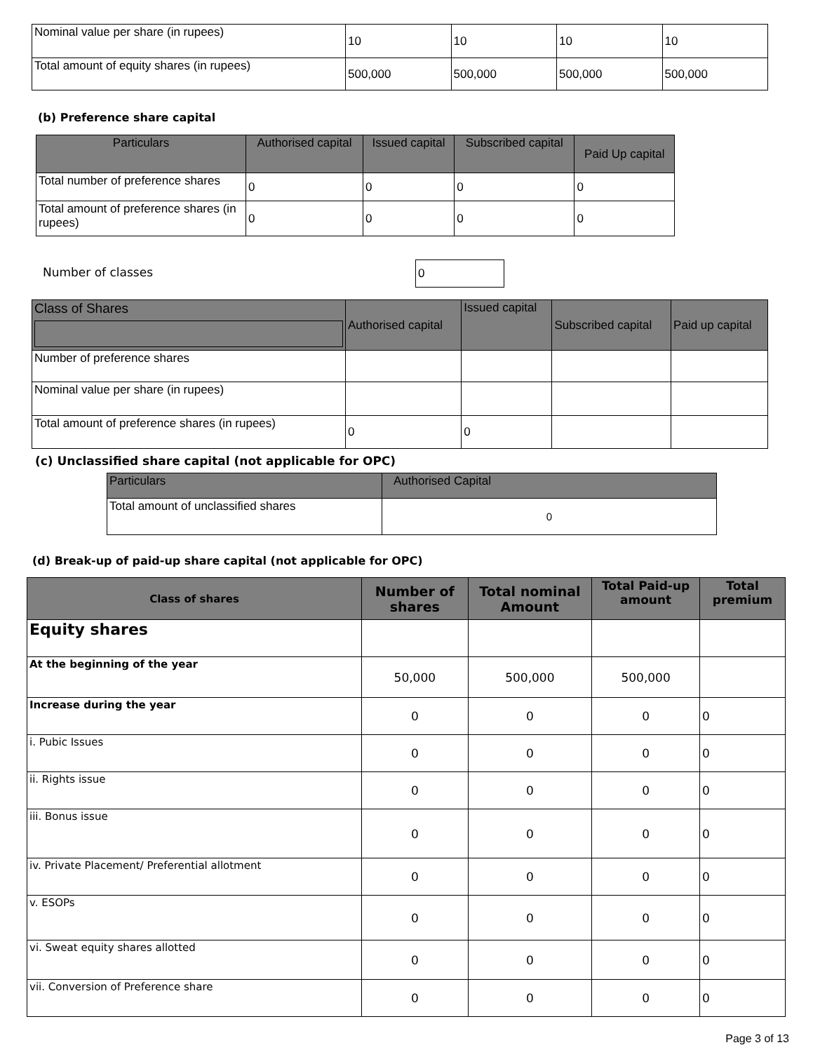| Nominal value per share (in rupees) | 10 | 10 | 10 | 10 |
| Total amount of equity shares (in rupees) | 500,000 | 500,000 | 500,000 | 500,000 |
(b) Preference share capital
| Particulars | Authorised capital | Issued capital | Subscribed capital | Paid Up capital |
| --- | --- | --- | --- | --- |
| Total number of preference shares | 0 | 0 | 0 | 0 |
| Total amount of preference shares (in rupees) | 0 | 0 | 0 | 0 |
Number of classes 0
| Class of Shares | Authorised capital | Issued capital | Subscribed capital | Paid up capital |
| --- | --- | --- | --- | --- |
| Number of preference shares | | | | |
| Nominal value per share (in rupees) | | | | |
| Total amount of preference shares (in rupees) | 0 | 0 | | |
(c) Unclassified share capital (not applicable for OPC)
| Particulars | Authorised Capital |
| --- | --- |
| Total amount of unclassified shares | 0 |
(d) Break-up of paid-up share capital (not applicable for OPC)
| Class of shares | Number of shares | Total nominal Amount | Total Paid-up amount | Total premium |
| --- | --- | --- | --- | --- |
| Equity shares | | | | |
| At the beginning of the year | 50,000 | 500,000 | 500,000 | |
| Increase during the year | 0 | 0 | 0 | 0 |
| i. Pubic Issues | 0 | 0 | 0 | 0 |
| ii. Rights issue | 0 | 0 | 0 | 0 |
| iii. Bonus issue | 0 | 0 | 0 | 0 |
| iv. Private Placement/ Preferential allotment | 0 | 0 | 0 | 0 |
| v. ESOPs | 0 | 0 | 0 | 0 |
| vi. Sweat equity shares allotted | 0 | 0 | 0 | 0 |
| vii. Conversion of Preference share | 0 | 0 | 0 | 0 |
Page 3 of 13